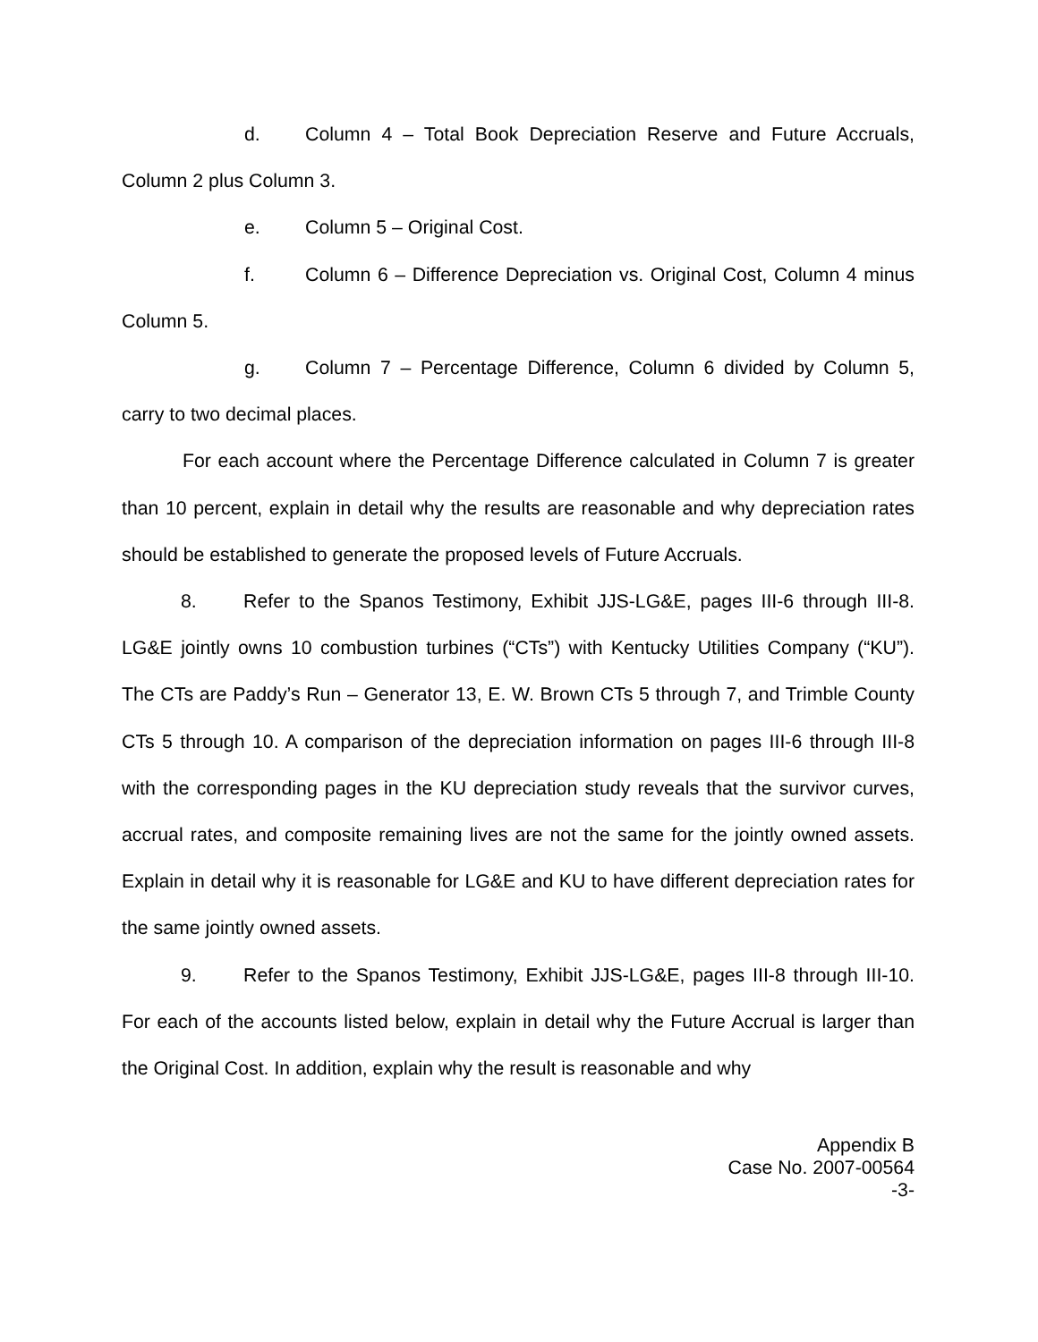d. Column 4 – Total Book Depreciation Reserve and Future Accruals, Column 2 plus Column 3.
e. Column 5 – Original Cost.
f. Column 6 – Difference Depreciation vs. Original Cost, Column 4 minus Column 5.
g. Column 7 – Percentage Difference, Column 6 divided by Column 5, carry to two decimal places.
For each account where the Percentage Difference calculated in Column 7 is greater than 10 percent, explain in detail why the results are reasonable and why depreciation rates should be established to generate the proposed levels of Future Accruals.
8. Refer to the Spanos Testimony, Exhibit JJS-LG&E, pages III-6 through III-8. LG&E jointly owns 10 combustion turbines (“CTs”) with Kentucky Utilities Company (“KU”). The CTs are Paddy’s Run – Generator 13, E. W. Brown CTs 5 through 7, and Trimble County CTs 5 through 10. A comparison of the depreciation information on pages III-6 through III-8 with the corresponding pages in the KU depreciation study reveals that the survivor curves, accrual rates, and composite remaining lives are not the same for the jointly owned assets. Explain in detail why it is reasonable for LG&E and KU to have different depreciation rates for the same jointly owned assets.
9. Refer to the Spanos Testimony, Exhibit JJS-LG&E, pages III-8 through III-10. For each of the accounts listed below, explain in detail why the Future Accrual is larger than the Original Cost. In addition, explain why the result is reasonable and why
Appendix B
Case No. 2007-00564
-3-